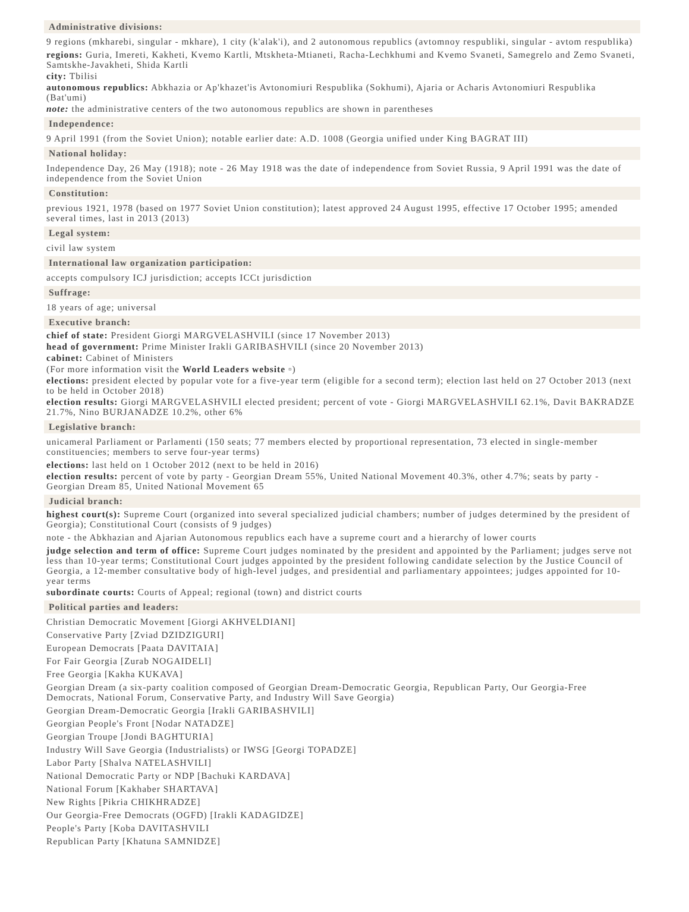Administrative divisions:
9 regions (mkharebi, singular - mkhare), 1 city (k'alak'i), and 2 autonomous republics (avtomnoy respubliki, singular - avtom respublika)
regions: Guria, Imereti, Kakheti, Kvemo Kartli, Mtskheta-Mtianeti, Racha-Lechkhumi and Kvemo Svaneti, Samegrelo and Zemo Svaneti, Samtskhe-Javakheti, Shida Kartli
city: Tbilisi
autonomous republics: Abkhazia or Ap'khazet'is Avtonomiuri Respublika (Sokhumi), Ajaria or Acharis Avtonomiuri Respublika (Bat'umi)
note: the administrative centers of the two autonomous republics are shown in parentheses
Independence:
9 April 1991 (from the Soviet Union); notable earlier date: A.D. 1008 (Georgia unified under King BAGRAT III)
National holiday:
Independence Day, 26 May (1918); note - 26 May 1918 was the date of independence from Soviet Russia, 9 April 1991 was the date of independence from the Soviet Union
Constitution:
previous 1921, 1978 (based on 1977 Soviet Union constitution); latest approved 24 August 1995, effective 17 October 1995; amended several times, last in 2013 (2013)
Legal system:
civil law system
International law organization participation:
accepts compulsory ICJ jurisdiction; accepts ICCt jurisdiction
Suffrage:
18 years of age; universal
Executive branch:
chief of state: President Giorgi MARGVELASHVILI (since 17 November 2013)
head of government: Prime Minister Irakli GARIBASHVILI (since 20 November 2013)
cabinet: Cabinet of Ministers
(For more information visit the World Leaders website ▫)
elections: president elected by popular vote for a five-year term (eligible for a second term); election last held on 27 October 2013 (next to be held in October 2018)
election results: Giorgi MARGVELASHVILI elected president; percent of vote - Giorgi MARGVELASHVILI 62.1%, Davit BAKRADZE 21.7%, Nino BURJANADZE 10.2%, other 6%
Legislative branch:
unicameral Parliament or Parlamenti (150 seats; 77 members elected by proportional representation, 73 elected in single-member constituencies; members to serve four-year terms)
elections: last held on 1 October 2012 (next to be held in 2016)
election results: percent of vote by party - Georgian Dream 55%, United National Movement 40.3%, other 4.7%; seats by party - Georgian Dream 85, United National Movement 65
Judicial branch:
highest court(s): Supreme Court (organized into several specialized judicial chambers; number of judges determined by the president of Georgia); Constitutional Court (consists of 9 judges)
note - the Abkhazian and Ajarian Autonomous republics each have a supreme court and a hierarchy of lower courts
judge selection and term of office: Supreme Court judges nominated by the president and appointed by the Parliament; judges serve not less than 10-year terms; Constitutional Court judges appointed by the president following candidate selection by the Justice Council of Georgia, a 12-member consultative body of high-level judges, and presidential and parliamentary appointees; judges appointed for 10-year terms
subordinate courts: Courts of Appeal; regional (town) and district courts
Political parties and leaders:
Christian Democratic Movement [Giorgi AKHVELDIANI]
Conservative Party [Zviad DZIDZIGURI]
European Democrats [Paata DAVITAIA]
For Fair Georgia [Zurab NOGAIDELI]
Free Georgia [Kakha KUKAVA]
Georgian Dream (a six-party coalition composed of Georgian Dream-Democratic Georgia, Republican Party, Our Georgia-Free Democrats, National Forum, Conservative Party, and Industry Will Save Georgia)
Georgian Dream-Democratic Georgia [Irakli GARIBASHVILI]
Georgian People's Front [Nodar NATADZE]
Georgian Troupe [Jondi BAGHTURIA]
Industry Will Save Georgia (Industrialists) or IWSG [Georgi TOPADZE]
Labor Party [Shalva NATELASHVILI]
National Democratic Party or NDP [Bachuki KARDAVA]
National Forum [Kakhaber SHARTAVA]
New Rights [Pikria CHIKHRADZE]
Our Georgia-Free Democrats (OGFD) [Irakli KADAGIDZE]
People's Party [Koba DAVITASHVILI
Republican Party [Khatuna SAMNIDZE]